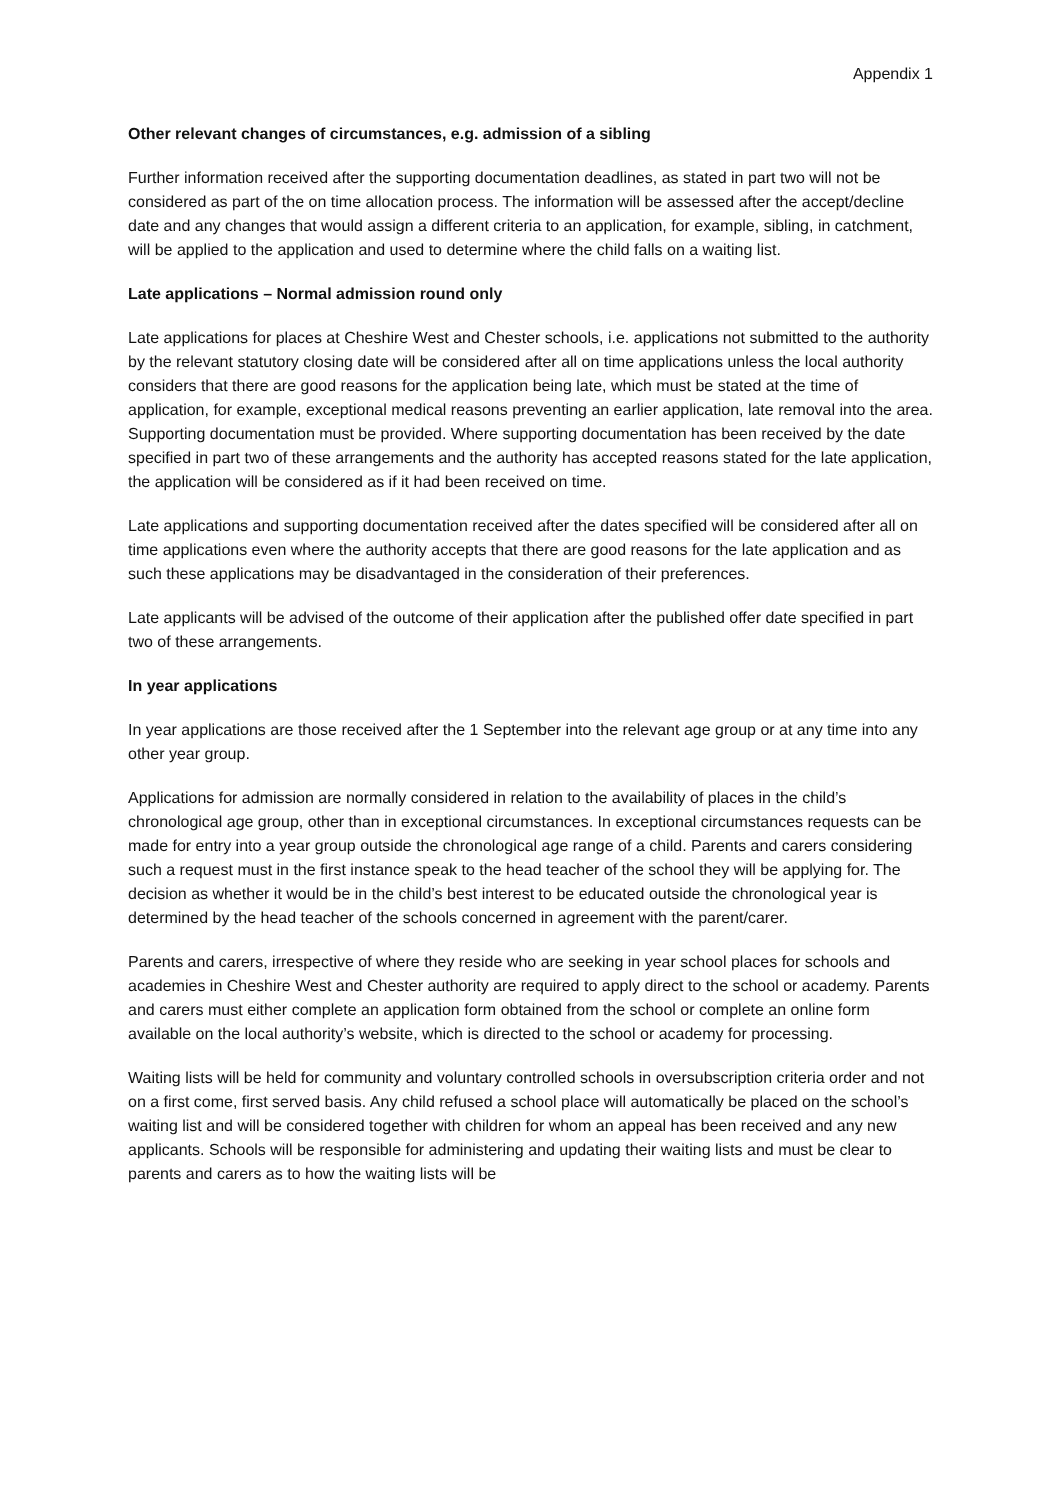Appendix 1
Other relevant changes of circumstances, e.g. admission of a sibling
Further information received after the supporting documentation deadlines, as stated in part two will not be considered as part of the on time allocation process. The information will be assessed after the accept/decline date and any changes that would assign a different criteria to an application, for example, sibling, in catchment, will be applied to the application and used to determine where the child falls on a waiting list.
Late applications – Normal admission round only
Late applications for places at Cheshire West and Chester schools, i.e. applications not submitted to the authority by the relevant statutory closing date will be considered after all on time applications unless the local authority considers that there are good reasons for the application being late, which must be stated at the time of application, for example, exceptional medical reasons preventing an earlier application, late removal into the area. Supporting documentation must be provided. Where supporting documentation has been received by the date specified in part two of these arrangements and the authority has accepted reasons stated for the late application, the application will be considered as if it had been received on time.
Late applications and supporting documentation received after the dates specified will be considered after all on time applications even where the authority accepts that there are good reasons for the late application and as such these applications may be disadvantaged in the consideration of their preferences.
Late applicants will be advised of the outcome of their application after the published offer date specified in part two of these arrangements.
In year applications
In year applications are those received after the 1 September into the relevant age group or at any time into any other year group.
Applications for admission are normally considered in relation to the availability of places in the child’s chronological age group, other than in exceptional circumstances. In exceptional circumstances requests can be made for entry into a year group outside the chronological age range of a child. Parents and carers considering such a request must in the first instance speak to the head teacher of the school they will be applying for. The decision as whether it would be in the child’s best interest to be educated outside the chronological year is determined by the head teacher of the schools concerned in agreement with the parent/carer.
Parents and carers, irrespective of where they reside who are seeking in year school places for schools and academies in Cheshire West and Chester authority are required to apply direct to the school or academy. Parents and carers must either complete an application form obtained from the school or complete an online form available on the local authority’s website, which is directed to the school or academy for processing.
Waiting lists will be held for community and voluntary controlled schools in oversubscription criteria order and not on a first come, first served basis. Any child refused a school place will automatically be placed on the school’s waiting list and will be considered together with children for whom an appeal has been received and any new applicants. Schools will be responsible for administering and updating their waiting lists and must be clear to parents and carers as to how the waiting lists will be